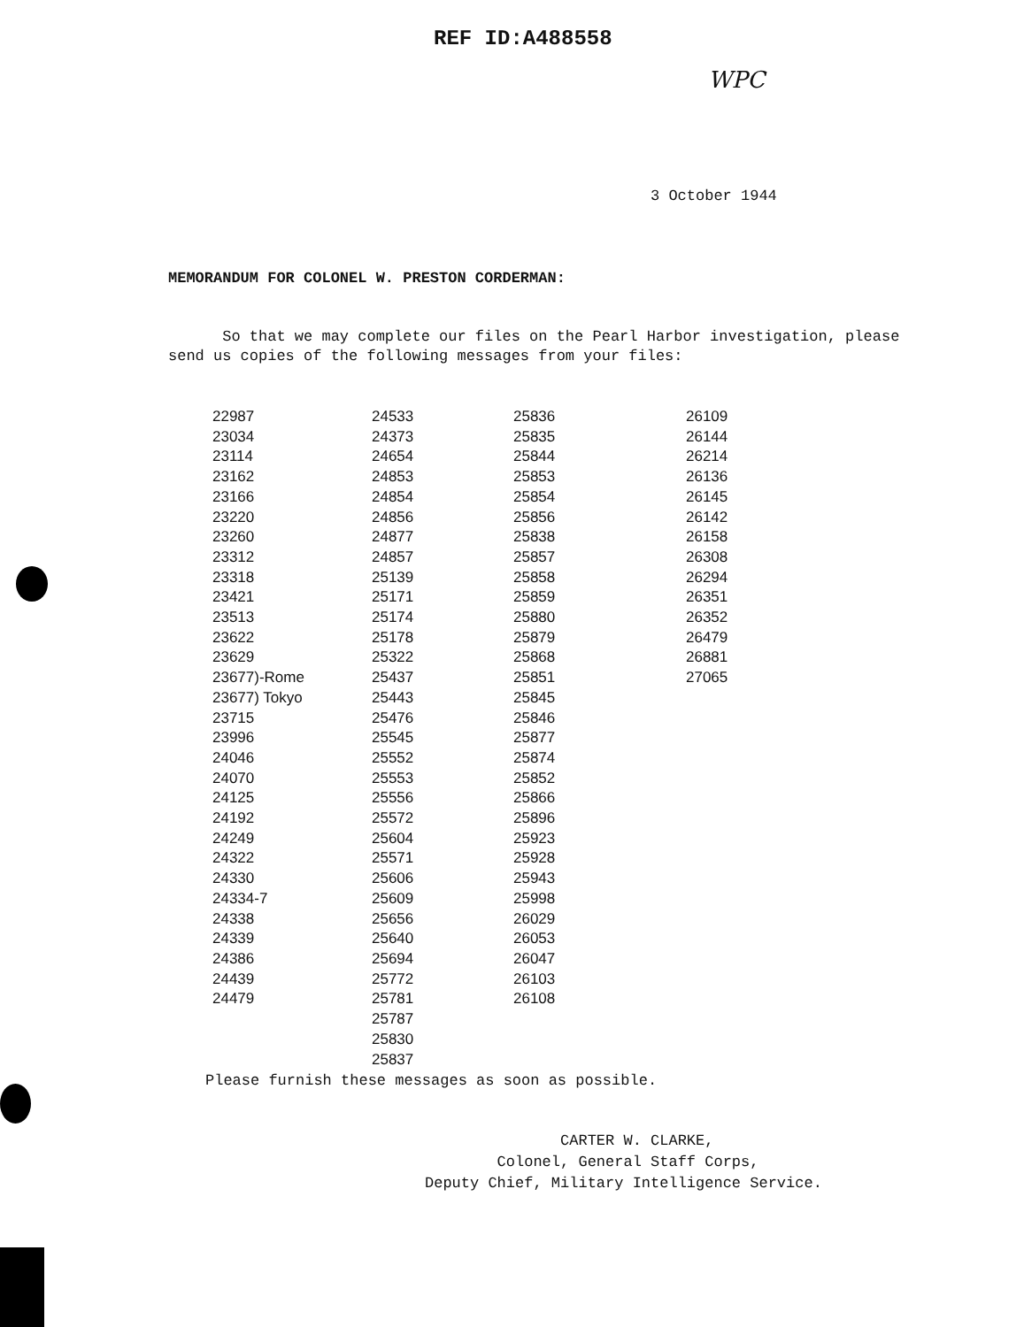REF ID:A488558
WPC
3 October 1944
MEMORANDUM FOR COLONEL W. PRESTON CORDERMAN:
So that we may complete our files on the Pearl Harbor investigation, please send us copies of the following messages from your files:
| 22987 23034 23114 23162 23166 23220 23260 23312 23318 23421 23513 23622 23629 23677)-Rome 23677) Tokyo 23715 23996 24046 24070 24125 24192 24249 24322 24330 24334-7 24338 24339 24386 24439 24479 | 24533 24373 24654 24853 24854 24856 24877 24857 25139 25171 25174 25178 25322 25437 25443 25476 25545 25552 25553 25556 25572 25604 25571 25606 25609 25656 25640 25694 25772 25781 25787 25830 25837 | 25836 25835 25844 25853 25854 25856 25838 25857 25858 25859 25880 25879 25868 25851 25845 25846 25877 25874 25852 25866 25896 25923 25928 25943 25998 26029 26053 26047 26103 26108 | 26109 26144 26214 26136 26145 26142 26158 26308 26294 26351 26352 26479 26881 27065 |
Please furnish these messages as soon as possible.
CARTER W. CLARKE,
Colonel, General Staff Corps,
Deputy Chief, Military Intelligence Service.